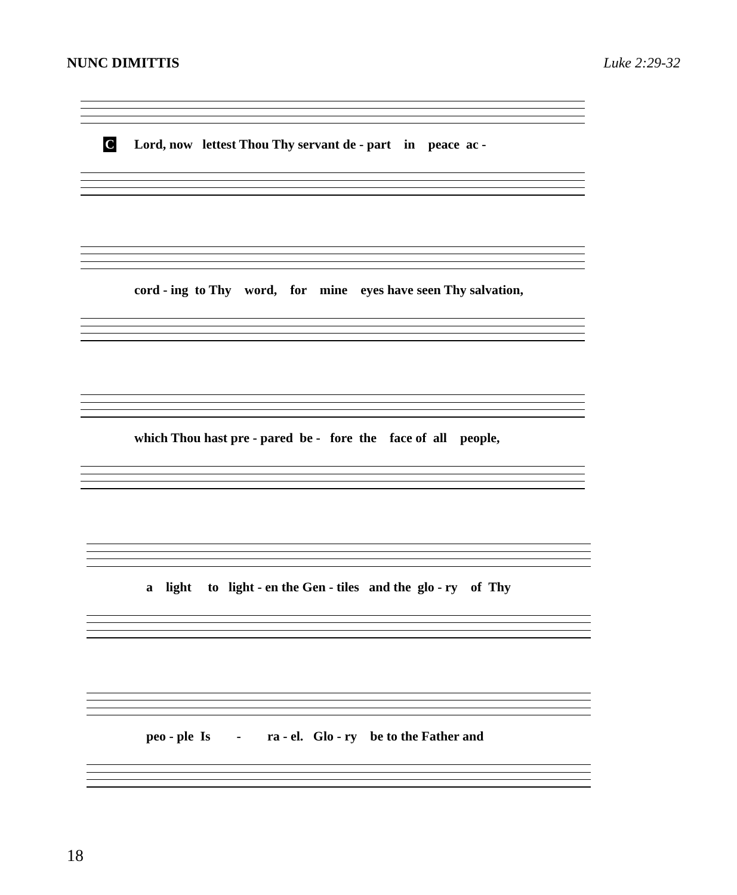NUNC DIMITTIS Luke 2:29-32
C Lord, now lettest Thou Thy servant de - part in peace ac -
cord - ing to Thy word, for mine eyes have seen Thy salvation,
which Thou hast pre - pared be - fore the face of all people,
a light to light - en the Gen - tiles and the glo - ry of Thy
peo - ple Is - ra - el. Glo - ry be to the Father and
18